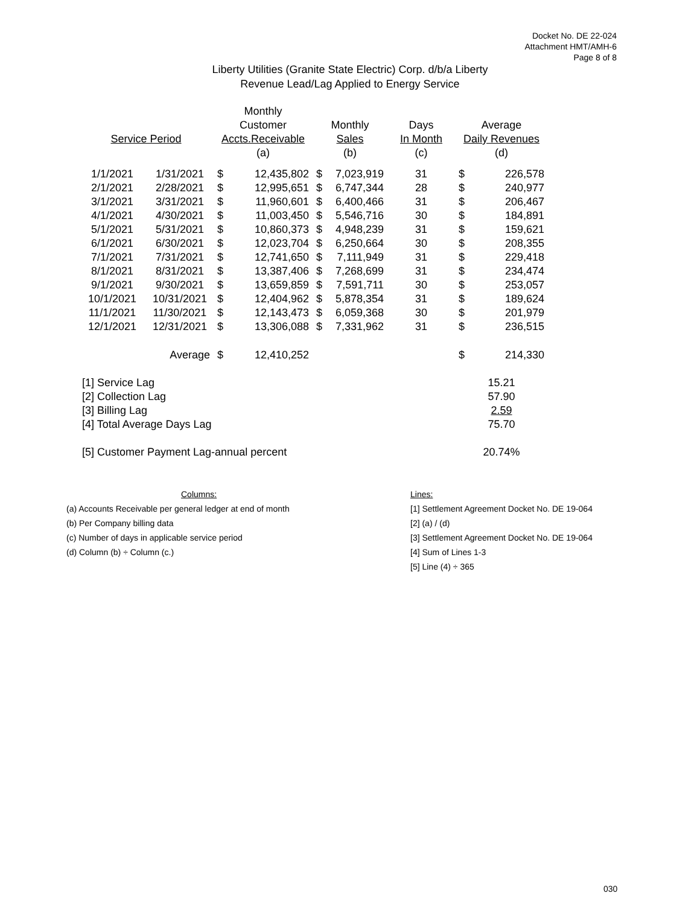Docket No. DE 22-024
Attachment HMT/AMH-6
Page 8 of 8
Liberty Utilities (Granite State Electric) Corp. d/b/a Liberty
Revenue Lead/Lag Applied to Energy Service
| | | Monthly | | | | | | |
| --- | --- | --- | --- | --- | --- | --- | --- | --- |
| | | Customer | | Monthly | | Days | Average | |
| Service Period | | Accts.Receivable | | Sales | | In Month | Daily Revenues | |
| | | (a) | | (b) | | (c) | (d) | |
| 1/1/2021 | 1/31/2021 | $ | 12,435,802 | $ | 7,023,919 | 31 | $ | 226,578 |
| 2/1/2021 | 2/28/2021 | $ | 12,995,651 | $ | 6,747,344 | 28 | $ | 240,977 |
| 3/1/2021 | 3/31/2021 | $ | 11,960,601 | $ | 6,400,466 | 31 | $ | 206,467 |
| 4/1/2021 | 4/30/2021 | $ | 11,003,450 | $ | 5,546,716 | 30 | $ | 184,891 |
| 5/1/2021 | 5/31/2021 | $ | 10,860,373 | $ | 4,948,239 | 31 | $ | 159,621 |
| 6/1/2021 | 6/30/2021 | $ | 12,023,704 | $ | 6,250,664 | 30 | $ | 208,355 |
| 7/1/2021 | 7/31/2021 | $ | 12,741,650 | $ | 7,111,949 | 31 | $ | 229,418 |
| 8/1/2021 | 8/31/2021 | $ | 13,387,406 | $ | 7,268,699 | 31 | $ | 234,474 |
| 9/1/2021 | 9/30/2021 | $ | 13,659,859 | $ | 7,591,711 | 30 | $ | 253,057 |
| 10/1/2021 | 10/31/2021 | $ | 12,404,962 | $ | 5,878,354 | 31 | $ | 189,624 |
| 11/1/2021 | 11/30/2021 | $ | 12,143,473 | $ | 6,059,368 | 30 | $ | 201,979 |
| 12/1/2021 | 12/31/2021 | $ | 13,306,088 | $ | 7,331,962 | 31 | $ | 236,515 |
| | Average | $ | 12,410,252 | | | | $ | 214,330 |
| [1] Service Lag | | | | | | | 15.21 | |
| [2] Collection Lag | | | | | | | 57.90 | |
| [3] Billing Lag | | | | | | | 2.59 | |
| [4] Total Average Days Lag | | | | | | | 75.70 | |
| [5] Customer Payment Lag-annual percent | | | | | | | 20.74% | |
Columns:
(a) Accounts Receivable per general ledger at end of month
(b) Per Company billing data
(c) Number of days in applicable service period
(d) Column (b) ÷ Column (c.)
Lines:
[1] Settlement Agreement Docket No. DE 19-064
[2] (a) / (d)
[3] Settlement Agreement Docket No. DE 19-064
[4] Sum of Lines 1-3
[5] Line (4) ÷ 365
030